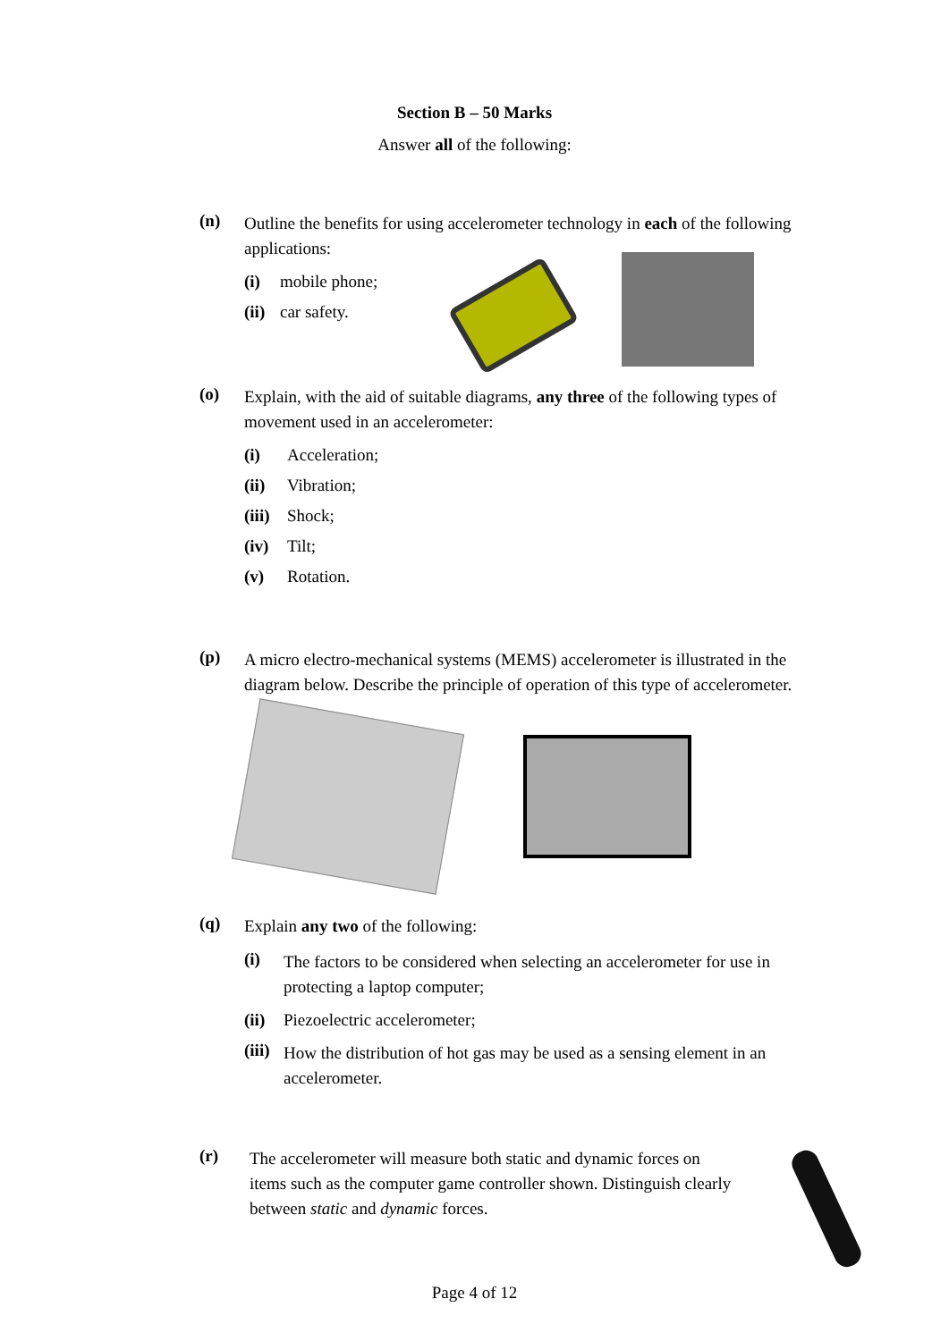Section B – 50 Marks
Answer all of the following:
(n)
Outline the benefits for using accelerometer technology in each of the following applications:
(i)
mobile phone;
(ii)
car safety.
(o)
Explain, with the aid of suitable diagrams, any three of the following types of movement used in an accelerometer:
(i)
Acceleration;
(ii)
Vibration;
(iii)
Shock;
(iv)
Tilt;
(v)
Rotation.
(p)
A micro electro-mechanical systems (MEMS) accelerometer is illustrated in the diagram below. Describe the principle of operation of this type of accelerometer.
(q)
Explain any two of the following:
(i)
The factors to be considered when selecting an accelerometer for use in protecting a laptop computer;
(ii)
Piezoelectric accelerometer;
(iii)
How the distribution of hot gas may be used as a sensing element in an accelerometer.
(r)
The accelerometer will measure both static and dynamic forces on items such as the computer game controller shown. Distinguish clearly between static and dynamic forces.
Page 4 of 12